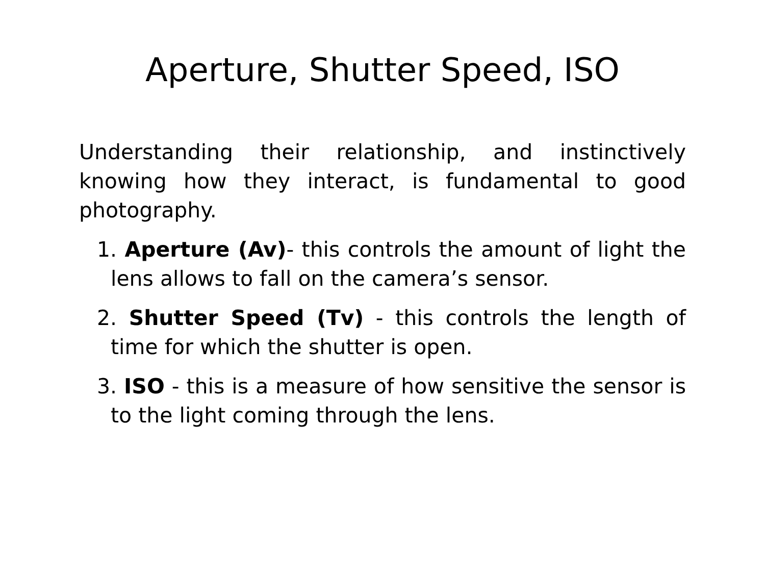Aperture, Shutter Speed, ISO
Understanding their relationship, and instinctively knowing how they interact, is fundamental to good photography.
1. Aperture (Av)- this controls the amount of light the lens allows to fall on the camera’s sensor.
2. Shutter Speed (Tv) - this controls the length of time for which the shutter is open.
3. ISO - this is a measure of how sensitive the sensor is to the light coming through the lens.